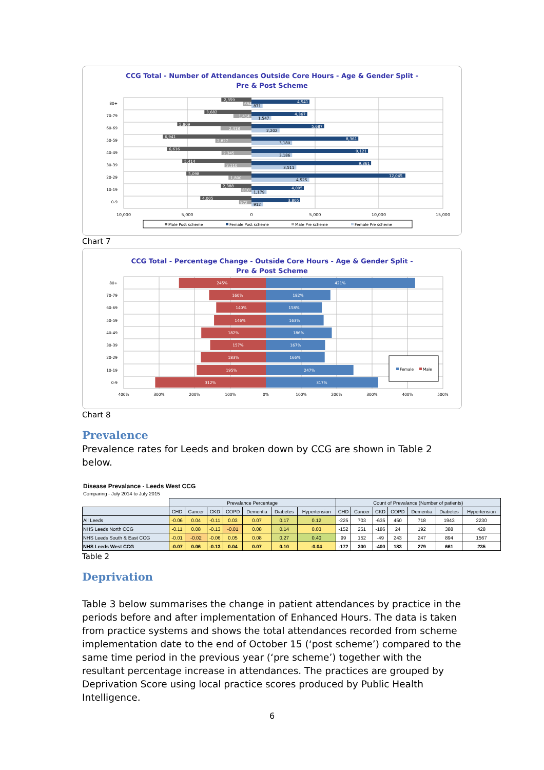CCG Total - Number of Attendances Outside Core Hours - Age & Gender Split -
Pre & Post Scheme
80+
2,359
684
4,541
871
70-79
3,682
1,414
4,367
1,547
60-69
5,809
2,418
5,687
2,202
50-59
6,941
2,827
8,361
3,180
40-49
6,616
2,345
9,121
3,186
30-39
5,414
2,110
9,361
3,511
20-29
5,098
1,800
12,045
4,525
10-19
2,388
810
4,095
1,179
0-9
4,005
972
3,805
912
10,000
5,000
0
5,000
10,000
15,000
Male Post scheme
Female Post scheme
Male Pre scheme
Female Pre scheme
Chart 7
CCG Total - Percentage Change - Outside Core Hours - Age & Gender Split -
Pre & Post Scheme
80+
245%
421%
70-79
160%
182%
60-69
140%
158%
50-59
146%
163%
40-49
182%
186%
30-39
157%
167%
20-29
183%
166%
10-19
195%
247%
0-9
312%
317%
Female
Male
400%
300%
200%
100%
0%
100%
200%
300%
400%
500%
Chart 8
Prevalence
Prevalence rates for Leeds and broken down by CCG are shown in Table 2 below.
Disease Prevalance - Leeds West CCG
Comparing - July 2014 to July 2015
| | Prevalance Percentage | | | | | | | Count of Prevalance (Number of patients) | | | | | | |
| | CHD | Cancer | CKD | COPD | Dementia | Diabetes | Hypertension | CHD | Cancer | CKD | COPD | Dementia | Diabetes | Hypertension |
| All Leeds | -0.06 | 0.04 | -0.11 | 0.03 | 0.07 | 0.17 | 0.12 | -225 | 703 | -635 | 450 | 718 | 1943 | 2230 |
| NHS Leeds North CCG | -0.11 | 0.08 | -0.13 | -0.01 | 0.08 | 0.14 | 0.03 | -152 | 251 | -186 | 24 | 192 | 388 | 428 |
| NHS Leeds South & East CCG | -0.01 | -0.02 | -0.06 | 0.05 | 0.08 | 0.27 | 0.40 | 99 | 152 | -49 | 243 | 247 | 894 | 1567 |
| NHS Leeds West CCG | -0.07 | 0.06 | -0.13 | 0.04 | 0.07 | 0.10 | -0.04 | -172 | 300 | -400 | 183 | 279 | 661 | 235 |
Table 2
Deprivation
Table 3 below summarises the change in patient attendances by practice in the periods before and after implementation of Enhanced Hours. The data is taken from practice systems and shows the total attendances recorded from scheme implementation date to the end of October 15 (‘post scheme’) compared to the same time period in the previous year (‘pre scheme’) together with the resultant percentage increase in attendances. The practices are grouped by Deprivation Score using local practice scores produced by Public Health Intelligence.
6